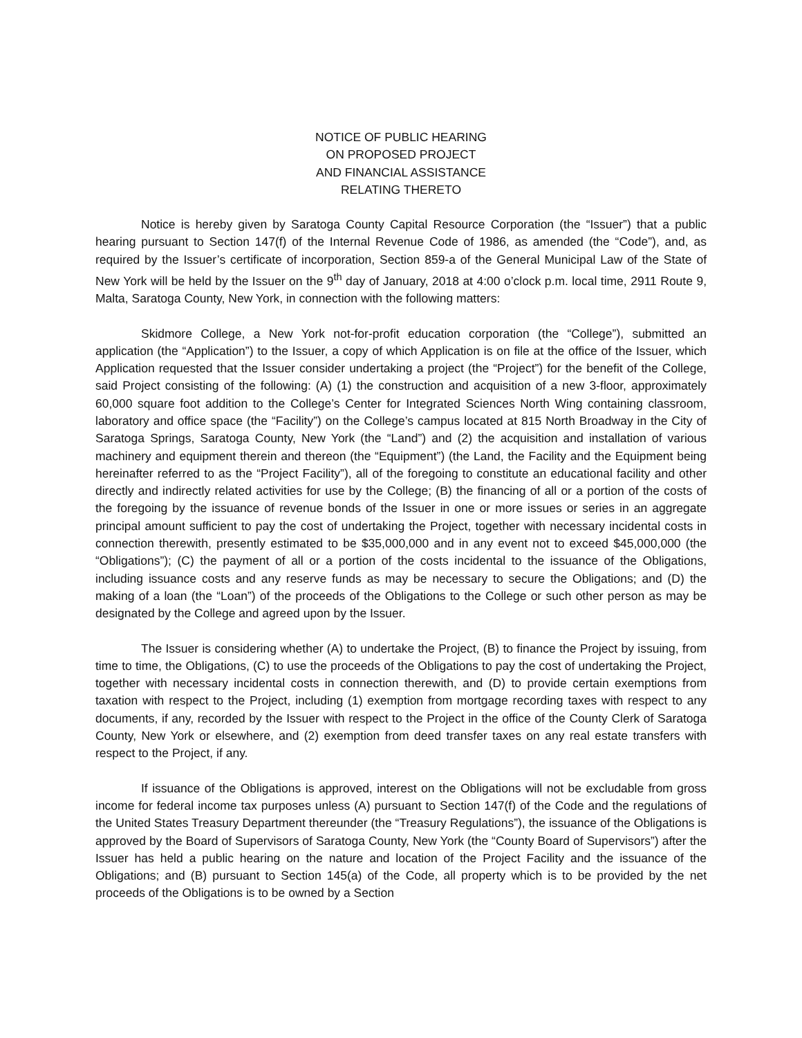NOTICE OF PUBLIC HEARING
ON PROPOSED PROJECT
AND FINANCIAL ASSISTANCE
RELATING THERETO
Notice is hereby given by Saratoga County Capital Resource Corporation (the “Issuer”) that a public hearing pursuant to Section 147(f) of the Internal Revenue Code of 1986, as amended (the “Code”), and, as required by the Issuer’s certificate of incorporation, Section 859-a of the General Municipal Law of the State of New York will be held by the Issuer on the 9<sup>th</sup> day of January, 2018 at 4:00 o’clock p.m. local time, 2911 Route 9, Malta, Saratoga County, New York, in connection with the following matters:
Skidmore College, a New York not-for-profit education corporation (the “College”), submitted an application (the “Application”) to the Issuer, a copy of which Application is on file at the office of the Issuer, which Application requested that the Issuer consider undertaking a project (the “Project”) for the benefit of the College, said Project consisting of the following: (A) (1) the construction and acquisition of a new 3-floor, approximately 60,000 square foot addition to the College’s Center for Integrated Sciences North Wing containing classroom, laboratory and office space (the “Facility”) on the College’s campus located at 815 North Broadway in the City of Saratoga Springs, Saratoga County, New York (the “Land”) and (2) the acquisition and installation of various machinery and equipment therein and thereon (the “Equipment”) (the Land, the Facility and the Equipment being hereinafter referred to as the “Project Facility”), all of the foregoing to constitute an educational facility and other directly and indirectly related activities for use by the College; (B) the financing of all or a portion of the costs of the foregoing by the issuance of revenue bonds of the Issuer in one or more issues or series in an aggregate principal amount sufficient to pay the cost of undertaking the Project, together with necessary incidental costs in connection therewith, presently estimated to be $35,000,000 and in any event not to exceed $45,000,000 (the “Obligations”); (C) the payment of all or a portion of the costs incidental to the issuance of the Obligations, including issuance costs and any reserve funds as may be necessary to secure the Obligations; and (D) the making of a loan (the “Loan”) of the proceeds of the Obligations to the College or such other person as may be designated by the College and agreed upon by the Issuer.
The Issuer is considering whether (A) to undertake the Project, (B) to finance the Project by issuing, from time to time, the Obligations, (C) to use the proceeds of the Obligations to pay the cost of undertaking the Project, together with necessary incidental costs in connection therewith, and (D) to provide certain exemptions from taxation with respect to the Project, including (1) exemption from mortgage recording taxes with respect to any documents, if any, recorded by the Issuer with respect to the Project in the office of the County Clerk of Saratoga County, New York or elsewhere, and (2) exemption from deed transfer taxes on any real estate transfers with respect to the Project, if any.
If issuance of the Obligations is approved, interest on the Obligations will not be excludable from gross income for federal income tax purposes unless (A) pursuant to Section 147(f) of the Code and the regulations of the United States Treasury Department thereunder (the “Treasury Regulations”), the issuance of the Obligations is approved by the Board of Supervisors of Saratoga County, New York (the “County Board of Supervisors”) after the Issuer has held a public hearing on the nature and location of the Project Facility and the issuance of the Obligations; and (B) pursuant to Section 145(a) of the Code, all property which is to be provided by the net proceeds of the Obligations is to be owned by a Section